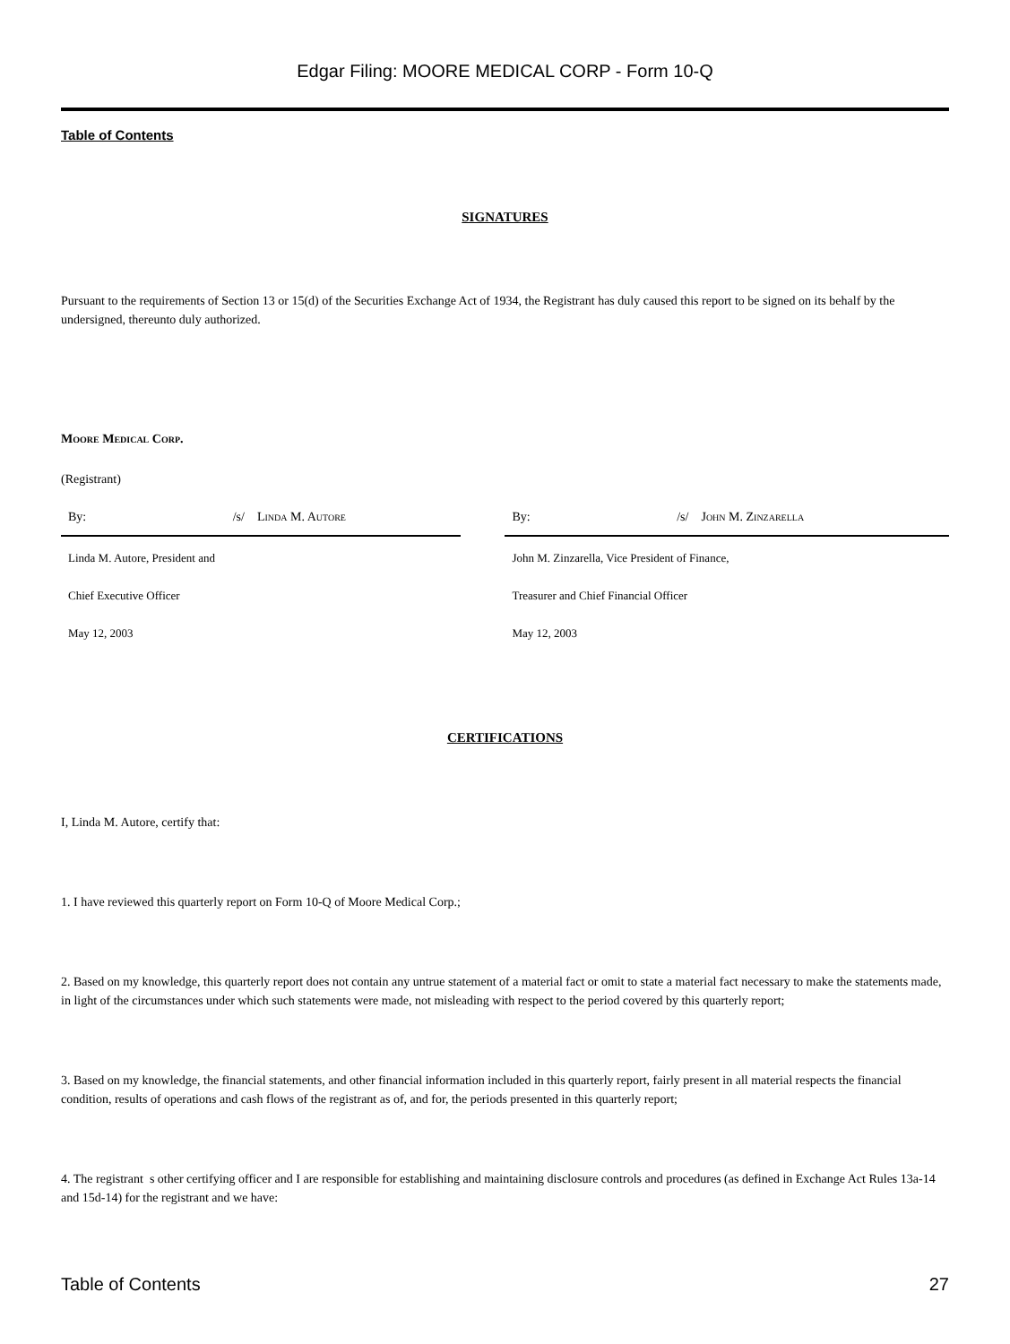Edgar Filing: MOORE MEDICAL CORP - Form 10-Q
Table of Contents
SIGNATURES
Pursuant to the requirements of Section 13 or 15(d) of the Securities Exchange Act of 1934, the Registrant has duly caused this report to be signed on its behalf by the undersigned, thereunto duly authorized.
Moore Medical Corp.
(Registrant)
| By: /s/ Linda M. Autore | | By: /s/ John M. Zinzarella |
| Linda M. Autore, President and | | John M. Zinzarella, Vice President of Finance, |
| Chief Executive Officer | | Treasurer and Chief Financial Officer |
| May 12, 2003 | | May 12, 2003 |
CERTIFICATIONS
I, Linda M. Autore, certify that:
1. I have reviewed this quarterly report on Form 10-Q of Moore Medical Corp.;
2. Based on my knowledge, this quarterly report does not contain any untrue statement of a material fact or omit to state a material fact necessary to make the statements made, in light of the circumstances under which such statements were made, not misleading with respect to the period covered by this quarterly report;
3. Based on my knowledge, the financial statements, and other financial information included in this quarterly report, fairly present in all material respects the financial condition, results of operations and cash flows of the registrant as of, and for, the periods presented in this quarterly report;
4. The registrant s other certifying officer and I are responsible for establishing and maintaining disclosure controls and procedures (as defined in Exchange Act Rules 13a-14 and 15d-14) for the registrant and we have:
Table of Contents 27